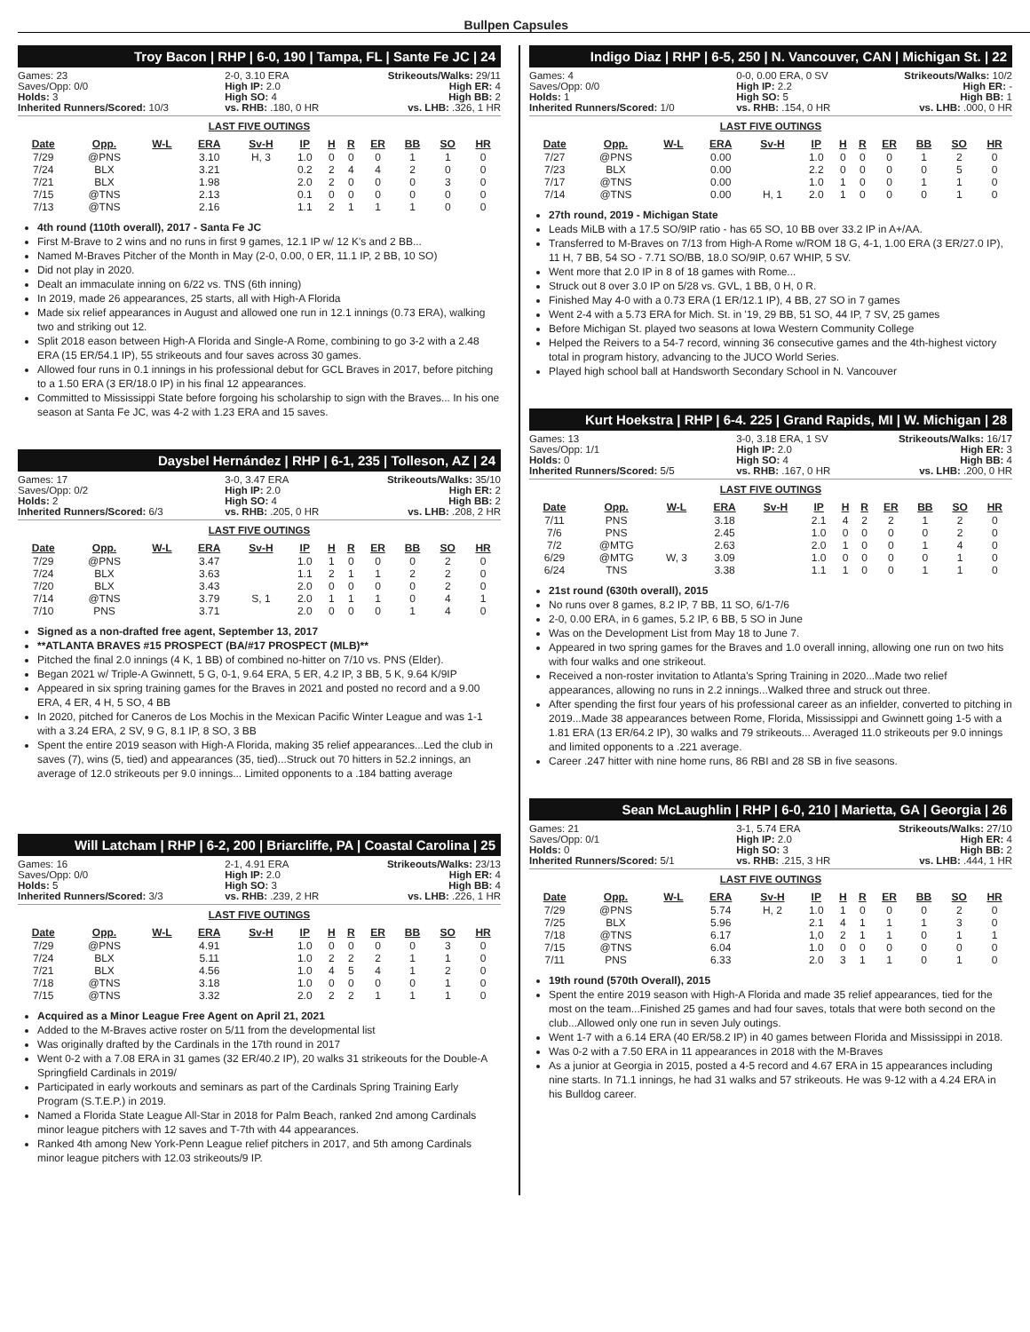Bullpen Capsules
Troy Bacon | RHP | 6-0, 190 | Tampa, FL | Sante Fe JC | 24
Games: 23
2-0, 3.10 ERA
Strikeouts/Walks: 29/11
Saves/Opp: 0/0
High IP: 2.0
High ER: 4
Holds: 3
High SO: 4
High BB: 2
Inherited Runners/Scored: 10/3
vs. RHB: .180, 0 HR
vs. LHB: .326, 1 HR
LAST FIVE OUTINGS
| Date | Opp. | W-L | ERA | Sv-H | IP | H | R | ER | BB | SO | HR |
| --- | --- | --- | --- | --- | --- | --- | --- | --- | --- | --- | --- |
| 7/29 | @PNS | | 3.10 | H, 3 | 1.0 | 0 | 0 | 0 | 1 | 1 | 0 |
| 7/24 | BLX | | 3.21 | | 0.2 | 2 | 4 | 4 | 2 | 0 | 0 |
| 7/21 | BLX | | 1.98 | | 2.0 | 2 | 0 | 0 | 0 | 3 | 0 |
| 7/15 | @TNS | | 2.13 | | 0.1 | 0 | 0 | 0 | 0 | 0 | 0 |
| 7/13 | @TNS | | 2.16 | | 1.1 | 2 | 1 | 1 | 1 | 0 | 0 |
4th round (110th overall), 2017 - Santa Fe JC
First M-Brave to 2 wins and no runs in first 9 games, 12.1 IP w/ 12 K's and 2 BB...
Named M-Braves Pitcher of the Month in May (2-0, 0.00, 0 ER, 11.1 IP, 2 BB, 10 SO)
Did not play in 2020.
Dealt an immaculate inning on 6/22 vs. TNS (6th inning)
In 2019, made 26 appearances, 25 starts, all with High-A Florida
Made six relief appearances in August and allowed one run in 12.1 innings (0.73 ERA), walking two and striking out 12.
Split 2018 eason between High-A Florida and Single-A Rome, combining to go 3-2 with a 2.48 ERA (15 ER/54.1 IP), 55 strikeouts and four saves across 30 games.
Allowed four runs in 0.1 innings in his professional debut for GCL Braves in 2017, before pitching to a 1.50 ERA (3 ER/18.0 IP) in his final 12 appearances.
Committed to Mississippi State before forgoing his scholarship to sign with the Braves... In his one season at Santa Fe JC, was 4-2 with 1.23 ERA and 15 saves.
Daysbel Hernández | RHP | 6-1, 235 | Tolleson, AZ | 24
Games: 17
3-0, 3.47 ERA
Strikeouts/Walks: 35/10
Saves/Opp: 0/2
High IP: 2.0
High ER: 2
Holds: 2
High SO: 4
High BB: 2
Inherited Runners/Scored: 6/3
vs. RHB: .205, 0 HR
vs. LHB: .208, 2 HR
LAST FIVE OUTINGS
| Date | Opp. | W-L | ERA | Sv-H | IP | H | R | ER | BB | SO | HR |
| --- | --- | --- | --- | --- | --- | --- | --- | --- | --- | --- | --- |
| 7/29 | @PNS | | 3.47 | | 1.0 | 1 | 0 | 0 | 0 | 2 | 0 |
| 7/24 | BLX | | 3.63 | | 1.1 | 2 | 1 | 1 | 2 | 2 | 0 |
| 7/20 | BLX | | 3.43 | | 2.0 | 0 | 0 | 0 | 0 | 2 | 0 |
| 7/14 | @TNS | | 3.79 | S, 1 | 2.0 | 1 | 1 | 1 | 0 | 4 | 1 |
| 7/10 | PNS | | 3.71 | | 2.0 | 0 | 0 | 0 | 1 | 4 | 0 |
Signed as a non-drafted free agent, September 13, 2017
**ATLANTA BRAVES #15 PROSPECT (BA/#17 PROSPECT (MLB)**
Pitched the final 2.0 innings (4 K, 1 BB) of combined no-hitter on 7/10 vs. PNS (Elder).
Began 2021 w/ Triple-A Gwinnett, 5 G, 0-1, 9.64 ERA, 5 ER, 4.2 IP, 3 BB, 5 K, 9.64 K/9IP
Appeared in six spring training games for the Braves in 2021 and posted no record and a 9.00 ERA, 4 ER, 4 H, 5 SO, 4 BB
In 2020, pitched for Caneros de Los Mochis in the Mexican Pacific Winter League and was 1-1 with a 3.24 ERA, 2 SV, 9 G, 8.1 IP, 8 SO, 3 BB
Spent the entire 2019 season with High-A Florida, making 35 relief appearances...Led the club in saves (7), wins (5, tied) and appearances (35, tied)...Struck out 70 hitters in 52.2 innings, an average of 12.0 strikeouts per 9.0 innings... Limited opponents to a .184 batting average
Will Latcham | RHP | 6-2, 200 | Briarcliffe, PA | Coastal Carolina | 25
Games: 16
2-1, 4.91 ERA
Strikeouts/Walks: 23/13
Saves/Opp: 0/0
High IP: 2.0
High ER: 4
Holds: 5
High SO: 3
High BB: 4
Inherited Runners/Scored: 3/3
vs. RHB: .239, 2 HR
vs. LHB: .226, 1 HR
LAST FIVE OUTINGS
| Date | Opp. | W-L | ERA | Sv-H | IP | H | R | ER | BB | SO | HR |
| --- | --- | --- | --- | --- | --- | --- | --- | --- | --- | --- | --- |
| 7/29 | @PNS | | 4.91 | | 1.0 | 0 | 0 | 0 | 0 | 3 | 0 |
| 7/24 | BLX | | 5.11 | | 1.0 | 2 | 2 | 2 | 1 | 1 | 0 |
| 7/21 | BLX | | 4.56 | | 1.0 | 4 | 5 | 4 | 1 | 2 | 0 |
| 7/18 | @TNS | | 3.18 | | 1.0 | 0 | 0 | 0 | 0 | 1 | 0 |
| 7/15 | @TNS | | 3.32 | | 2.0 | 2 | 2 | 1 | 1 | 1 | 0 |
Acquired as a Minor League Free Agent on April 21, 2021
Added to the M-Braves active roster on 5/11 from the developmental list
Was originally drafted by the Cardinals in the 17th round in 2017
Went 0-2 with a 7.08 ERA in 31 games (32 ER/40.2 IP), 20 walks 31 strikeouts for the Double-A Springfield Cardinals in 2019/
Participated in early workouts and seminars as part of the Cardinals Spring Training Early Program (S.T.E.P.) in 2019.
Named a Florida State League All-Star in 2018 for Palm Beach, ranked 2nd among Cardinals minor league pitchers with 12 saves and T-7th with 44 appearances.
Ranked 4th among New York-Penn League relief pitchers in 2017, and 5th among Cardinals minor league pitchers with 12.03 strikeouts/9 IP.
Indigo Diaz | RHP | 6-5, 250 | N. Vancouver, CAN | Michigan St. | 22
Games: 4
0-0, 0.00 ERA, 0 SV
Strikeouts/Walks: 10/2
Saves/Opp: 0/0
High IP: 2.2
High ER: -
Holds: 1
High SO: 5
High BB: 1
Inherited Runners/Scored: 1/0
vs. RHB: .154, 0 HR
vs. LHB: .000, 0 HR
LAST FIVE OUTINGS
| Date | Opp. | W-L | ERA | Sv-H | IP | H | R | ER | BB | SO | HR |
| --- | --- | --- | --- | --- | --- | --- | --- | --- | --- | --- | --- |
| 7/27 | @PNS | | 0.00 | | 1.0 | 0 | 0 | 0 | 1 | 2 | 0 |
| 7/23 | BLX | | 0.00 | | 2.2 | 0 | 0 | 0 | 0 | 5 | 0 |
| 7/17 | @TNS | | 0.00 | | 1.0 | 1 | 0 | 0 | 1 | 1 | 0 |
| 7/14 | @TNS | | 0.00 | H, 1 | 2.0 | 1 | 0 | 0 | 0 | 1 | 0 |
27th round, 2019 - Michigan State
Leads MiLB with a 17.5 SO/9IP ratio - has 65 SO, 10 BB over 33.2 IP in A+/AA.
Transferred to M-Braves on 7/13 from High-A Rome w/ROM 18 G, 4-1, 1.00 ERA (3 ER/27.0 IP), 11 H, 7 BB, 54 SO - 7.71 SO/BB, 18.0 SO/9IP, 0.67 WHIP, 5 SV.
Went more that 2.0 IP in 8 of 18 games with Rome...
Struck out 8 over 3.0 IP on 5/28 vs. GVL, 1 BB, 0 H, 0 R.
Finished May 4-0 with a 0.73 ERA (1 ER/12.1 IP), 4 BB, 27 SO in 7 games
Went 2-4 with a 5.73 ERA for Mich. St. in '19, 29 BB, 51 SO, 44 IP, 7 SV, 25 games
Before Michigan St. played two seasons at Iowa Western Community College
Helped the Reivers to a 54-7 record, winning 36 consecutive games and the 4th-highest victory total in program history, advancing to the JUCO World Series.
Played high school ball at Handsworth Secondary School in N. Vancouver
Kurt Hoekstra | RHP | 6-4. 225 | Grand Rapids, MI | W. Michigan | 28
Games: 13
3-0, 3.18 ERA, 1 SV
Strikeouts/Walks: 16/17
Saves/Opp: 1/1
High IP: 2.0
High ER: 3
Holds: 0
High SO: 4
High BB: 4
Inherited Runners/Scored: 5/5
vs. RHB: .167, 0 HR
vs. LHB: .200, 0 HR
LAST FIVE OUTINGS
| Date | Opp. | W-L | ERA | Sv-H | IP | H | R | ER | BB | SO | HR |
| --- | --- | --- | --- | --- | --- | --- | --- | --- | --- | --- | --- |
| 7/11 | PNS | | 3.18 | | 2.1 | 4 | 2 | 2 | 1 | 2 | 0 |
| 7/6 | PNS | | 2.45 | | 1.0 | 0 | 0 | 0 | 0 | 2 | 0 |
| 7/2 | @MTG | | 2.63 | | 2.0 | 1 | 0 | 0 | 1 | 4 | 0 |
| 6/29 | @MTG | W, 3 | 3.09 | | 1.0 | 0 | 0 | 0 | 0 | 1 | 0 |
| 6/24 | TNS | | 3.38 | | 1.1 | 1 | 0 | 0 | 1 | 1 | 0 |
21st round (630th overall), 2015
No runs over 8 games, 8.2 IP, 7 BB, 11 SO, 6/1-7/6
2-0, 0.00 ERA, in 6 games, 5.2 IP, 6 BB, 5 SO in June
Was on the Development List from May 18 to June 7.
Appeared in two spring games for the Braves and 1.0 overall inning, allowing one run on two hits with four walks and one strikeout.
Received a non-roster invitation to Atlanta's Spring Training in 2020...Made two relief appearances, allowing no runs in 2.2 innings...Walked three and struck out three.
After spending the first four years of his professional career as an infielder, converted to pitching in 2019...Made 38 appearances between Rome, Florida, Mississippi and Gwinnett going 1-5 with a 1.81 ERA (13 ER/64.2 IP), 30 walks and 79 strikeouts... Averaged 11.0 strikeouts per 9.0 innings and limited opponents to a .221 average.
Career .247 hitter with nine home runs, 86 RBI and 28 SB in five seasons.
Sean McLaughlin | RHP | 6-0, 210 | Marietta, GA | Georgia | 26
Games: 21
3-1, 5.74 ERA
Strikeouts/Walks: 27/10
Saves/Opp: 0/1
High IP: 2.0
High ER: 4
Holds: 0
High SO: 3
High BB: 2
Inherited Runners/Scored: 5/1
vs. RHB: .215, 3 HR
vs. LHB: .444, 1 HR
LAST FIVE OUTINGS
| Date | Opp. | W-L | ERA | Sv-H | IP | H | R | ER | BB | SO | HR |
| --- | --- | --- | --- | --- | --- | --- | --- | --- | --- | --- | --- |
| 7/29 | @PNS | | 5.74 | H, 2 | 1.0 | 1 | 0 | 0 | 0 | 2 | 0 |
| 7/25 | BLX | | 5.96 | | 2.1 | 4 | 1 | 1 | 1 | 3 | 0 |
| 7/18 | @TNS | | 6.17 | | 1,0 | 2 | 1 | 1 | 0 | 1 | 1 |
| 7/15 | @TNS | | 6.04 | | 1.0 | 0 | 0 | 0 | 0 | 0 | 0 |
| 7/11 | PNS | | 6.33 | | 2.0 | 3 | 1 | 1 | 0 | 1 | 0 |
19th round (570th Overall), 2015
Spent the entire 2019 season with High-A Florida and made 35 relief appearances, tied for the most on the team...Finished 25 games and had four saves, totals that were both second on the club...Allowed only one run in seven July outings.
Went 1-7 with a 6.14 ERA (40 ER/58.2 IP) in 40 games between Florida and Mississippi in 2018.
Was 0-2 with a 7.50 ERA in 11 appearances in 2018 with the M-Braves
As a junior at Georgia in 2015, posted a 4-5 record and 4.67 ERA in 15 appearances including nine starts. In 71.1 innings, he had 31 walks and 57 strikeouts. He was 9-12 with a 4.24 ERA in his Bulldog career.